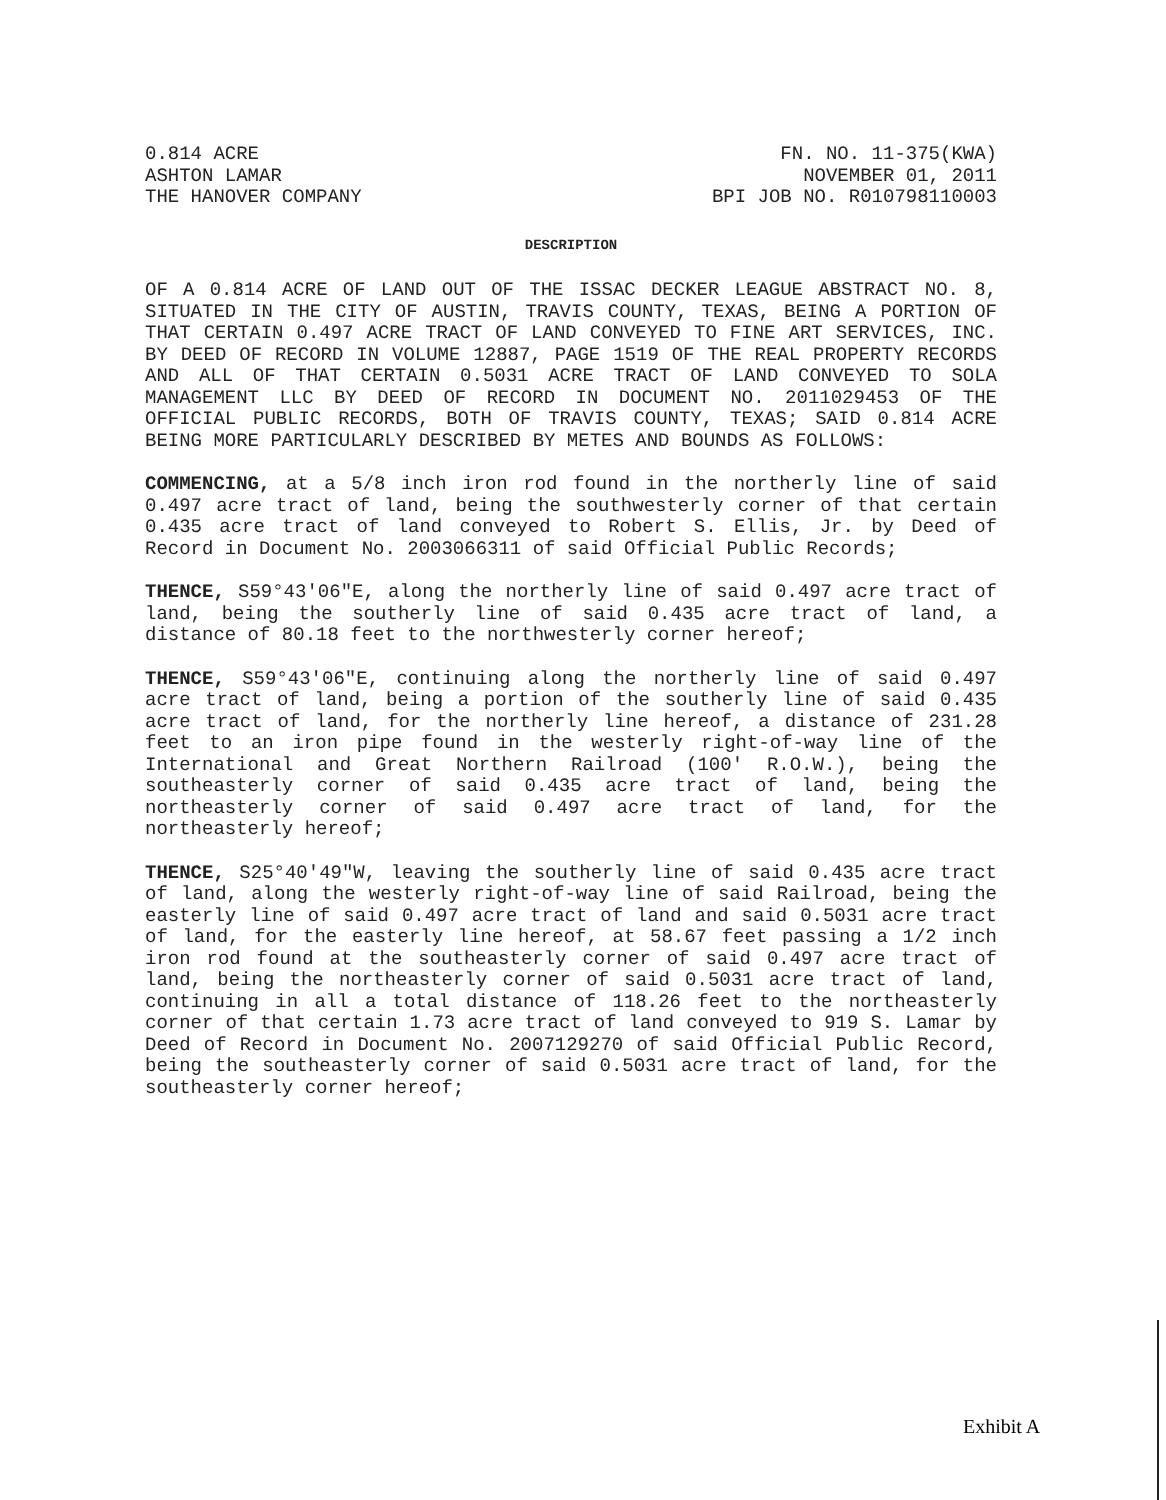0.814 ACRE
ASHTON LAMAR
THE HANOVER COMPANY
FN. NO. 11-375(KWA)
NOVEMBER 01, 2011
BPI JOB NO. R010798110003
DESCRIPTION
OF A 0.814 ACRE OF LAND OUT OF THE ISSAC DECKER LEAGUE ABSTRACT NO. 8, SITUATED IN THE CITY OF AUSTIN, TRAVIS COUNTY, TEXAS, BEING A PORTION OF THAT CERTAIN 0.497 ACRE TRACT OF LAND CONVEYED TO FINE ART SERVICES, INC. BY DEED OF RECORD IN VOLUME 12887, PAGE 1519 OF THE REAL PROPERTY RECORDS AND ALL OF THAT CERTAIN 0.5031 ACRE TRACT OF LAND CONVEYED TO SOLA MANAGEMENT LLC BY DEED OF RECORD IN DOCUMENT NO. 2011029453 OF THE OFFICIAL PUBLIC RECORDS, BOTH OF TRAVIS COUNTY, TEXAS; SAID 0.814 ACRE BEING MORE PARTICULARLY DESCRIBED BY METES AND BOUNDS AS FOLLOWS:
COMMENCING, at a 5/8 inch iron rod found in the northerly line of said 0.497 acre tract of land, being the southwesterly corner of that certain 0.435 acre tract of land conveyed to Robert S. Ellis, Jr. by Deed of Record in Document No. 2003066311 of said Official Public Records;
THENCE, S59°43′06″E, along the northerly line of said 0.497 acre tract of land, being the southerly line of said 0.435 acre tract of land, a distance of 80.18 feet to the northwesterly corner hereof;
THENCE, S59°43′06″E, continuing along the northerly line of said 0.497 acre tract of land, being a portion of the southerly line of said 0.435 acre tract of land, for the northerly line hereof, a distance of 231.28 feet to an iron pipe found in the westerly right-of-way line of the International and Great Northern Railroad (100′ R.O.W.), being the southeasterly corner of said 0.435 acre tract of land, being the northeasterly corner of said 0.497 acre tract of land, for the northeasterly hereof;
THENCE, S25°40′49″W, leaving the southerly line of said 0.435 acre tract of land, along the westerly right-of-way line of said Railroad, being the easterly line of said 0.497 acre tract of land and said 0.5031 acre tract of land, for the easterly line hereof, at 58.67 feet passing a 1/2 inch iron rod found at the southeasterly corner of said 0.497 acre tract of land, being the northeasterly corner of said 0.5031 acre tract of land, continuing in all a total distance of 118.26 feet to the northeasterly corner of that certain 1.73 acre tract of land conveyed to 919 S. Lamar by Deed of Record in Document No. 2007129270 of said Official Public Record, being the southeasterly corner of said 0.5031 acre tract of land, for the southeasterly corner hereof;
Exhibit A